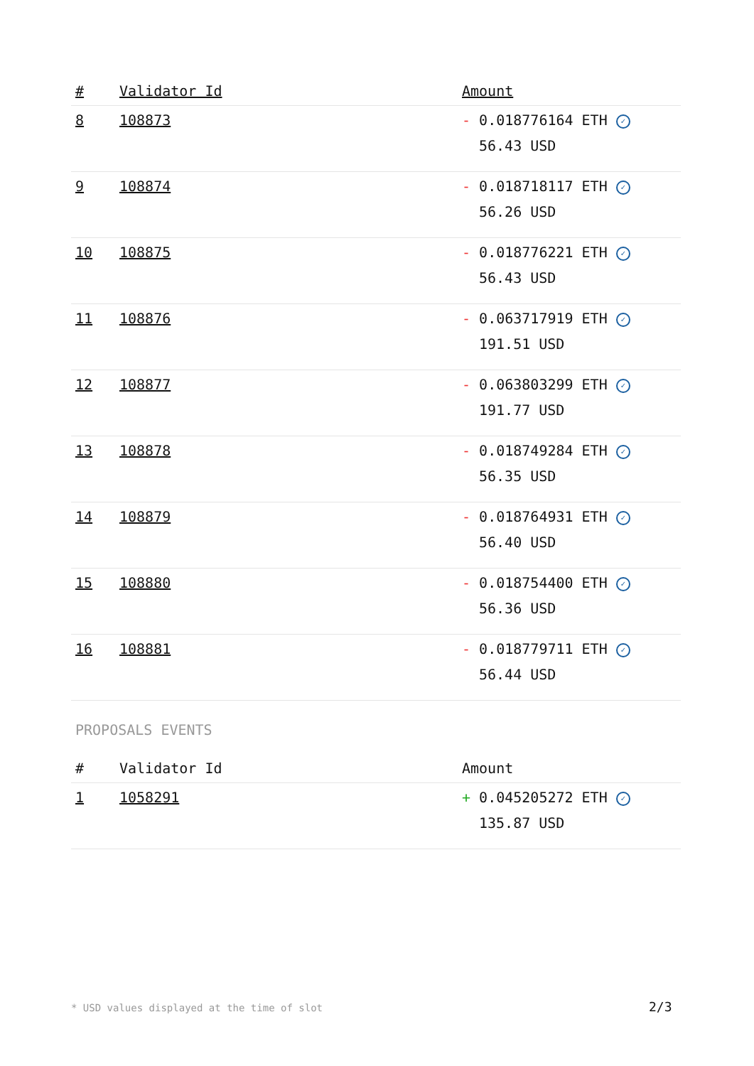| # | Validator Id | Amount |
| --- | --- | --- |
| 8 | 108873 | - 0.018776164 ETH ✓ 56.43 USD |
| 9 | 108874 | - 0.018718117 ETH ✓ 56.26 USD |
| 10 | 108875 | - 0.018776221 ETH ✓ 56.43 USD |
| 11 | 108876 | - 0.063717919 ETH ✓ 191.51 USD |
| 12 | 108877 | - 0.063803299 ETH ✓ 191.77 USD |
| 13 | 108878 | - 0.018749284 ETH ✓ 56.35 USD |
| 14 | 108879 | - 0.018764931 ETH ✓ 56.40 USD |
| 15 | 108880 | - 0.018754400 ETH ✓ 56.36 USD |
| 16 | 108881 | - 0.018779711 ETH ✓ 56.44 USD |
PROPOSALS EVENTS
| # | Validator Id | Amount |
| --- | --- | --- |
| 1 | 1058291 | + 0.045205272 ETH ✓ 135.87 USD |
* USD values displayed at the time of slot
2/3